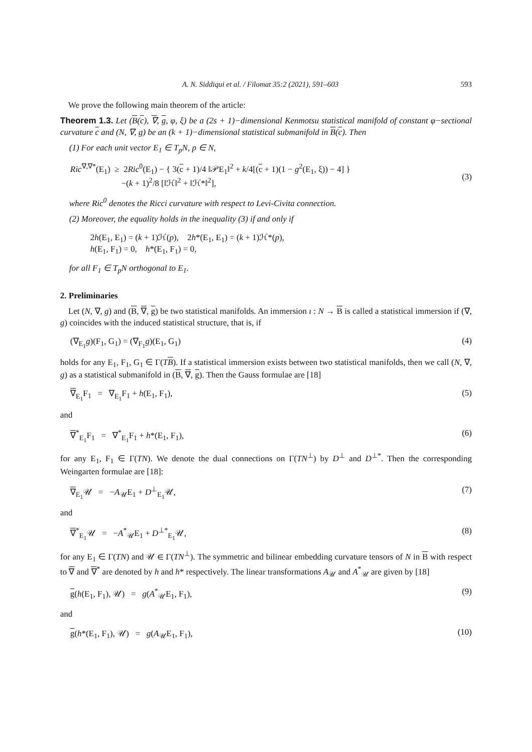A. N. Siddiqui et al. / Filomat 35:2 (2021), 591–603 593
We prove the following main theorem of the article:
Theorem 1.3. Let (B(c), ∇, g, φ, ξ) be a (2s + 1)−dimensional Kenmotsu statistical manifold of constant φ−sectional curvature c and (N, ∇, g) be an (k + 1)−dimensional statistical submanifold in B(c). Then
(1) For each unit vector E<sub>1</sub> ∈ T<sub>p</sub>N, p ∈ N,
Ric<sup>∇,∇*</sup>(E<sub>1</sub>) ≥ 2Ric<sup>0</sup>(E<sub>1</sub>) − { 3(c + 1)/4 ‖𝒫E<sub>1</sub>‖<sup>2</sup> + k/4[(c + 1)(1 − g<sup>2</sup>(E<sub>1</sub>, ξ)) − 4] }
−(k + 1)<sup>2</sup>/8 [‖ℋ‖<sup>2</sup> + ‖ℋ*‖<sup>2</sup>],
(3)
where Ric<sup>0</sup> denotes the Ricci curvature with respect to Levi-Civita connection.
(2) Moreover, the equality holds in the inequality (3) if and only if
2h(E<sub>1</sub>, E<sub>1</sub>) = (k + 1)ℋ(p), 2h*(E<sub>1</sub>, E<sub>1</sub>) = (k + 1)ℋ*(p),
h(E<sub>1</sub>, F<sub>1</sub>) = 0, h*(E<sub>1</sub>, F<sub>1</sub>) = 0,
for all F<sub>1</sub> ∈ T<sub>p</sub>N orthogonal to E<sub>1</sub>.
2. Preliminaries
Let (N, ∇, g) and (B, ∇, g) be two statistical manifolds. An immersion ι : N → B is called a statistical immersion if (∇, g) coincides with the induced statistical structure, that is, if
(∇<sub>E<sub>1</sub></sub>g)(F<sub>1</sub>, G<sub>1</sub>) = (∇<sub>F<sub>1</sub></sub>g)(E<sub>1</sub>, G<sub>1</sub>) (4)
holds for any E<sub>1</sub>, F<sub>1</sub>, G<sub>1</sub> ∈ Γ(TB). If a statistical immersion exists between two statistical manifolds, then we call (N, ∇, g) as a statistical submanifold in (B, ∇, g). Then the Gauss formulae are [18]
∇<sub>E<sub>1</sub></sub>F<sub>1</sub> = ∇<sub>E<sub>1</sub></sub>F<sub>1</sub> + h(E<sub>1</sub>, F<sub>1</sub>), (5)
and
∇<sup>*</sup><sub>E<sub>1</sub></sub>F<sub>1</sub> = ∇<sup>*</sup><sub>E<sub>1</sub></sub>F<sub>1</sub> + h*(E<sub>1</sub>, F<sub>1</sub>), (6)
for any E<sub>1</sub>, F<sub>1</sub> ∈ Γ(TN). We denote the dual connections on Γ(TN<sup>⊥</sup>) by D<sup>⊥</sup> and D<sup>⊥*</sup>. Then the corresponding Weingarten formulae are [18]:
∇<sub>E<sub>1</sub></sub>𝒰 = −A<sub>𝒰</sub>E<sub>1</sub> + D<sup>⊥</sup><sub>E<sub>1</sub></sub>𝒰, (7)
and
∇<sup>*</sup><sub>E<sub>1</sub></sub>𝒰 = −A<sup>*</sup><sub>𝒰</sub>E<sub>1</sub> + D<sup>⊥*</sup><sub>E<sub>1</sub></sub>𝒰, (8)
for any E<sub>1</sub> ∈ Γ(TN) and 𝒰 ∈ Γ(TN<sup>⊥</sup>). The symmetric and bilinear embedding curvature tensors of N in B with respect to ∇ and ∇<sup>*</sup> are denoted by h and h* respectively. The linear transformations A<sub>𝒰</sub> and A<sup>*</sup><sub>𝒰</sub> are given by [18]
g(h(E<sub>1</sub>, F<sub>1</sub>), 𝒰) = g(A<sup>*</sup><sub>𝒰</sub>E<sub>1</sub>, F<sub>1</sub>), (9)
and
g(h*(E<sub>1</sub>, F<sub>1</sub>), 𝒰) = g(A<sub>𝒰</sub>E<sub>1</sub>, F<sub>1</sub>), (10)